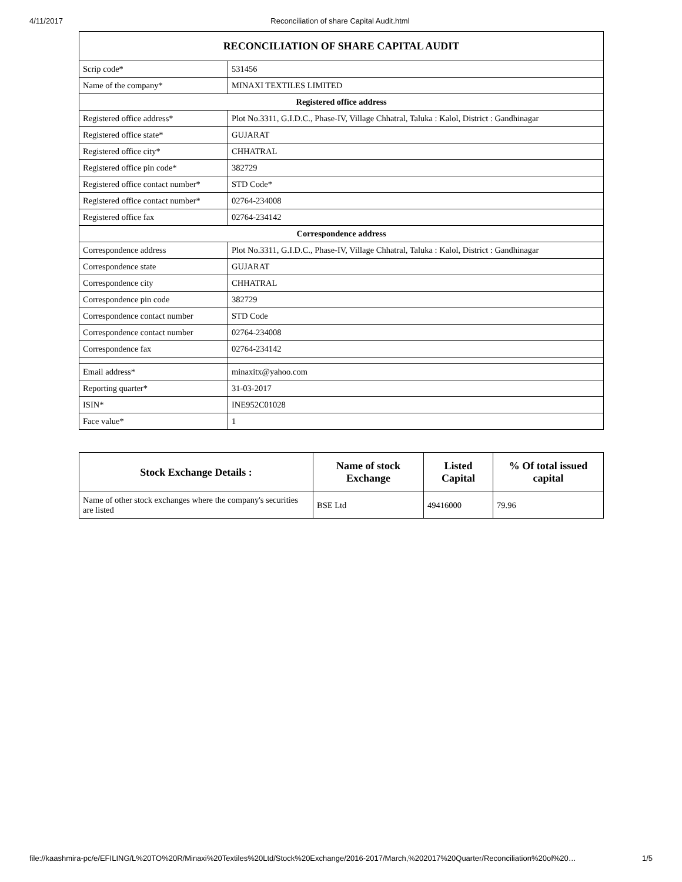4/11/2017 Reconciliation of share Capital Audit.html
| RECONCILIATION OF SHARE CAPITAL AUDIT | |
| Scrip code* | 531456 |
| Name of the company* | MINAXI TEXTILES LIMITED |
| Registered office address | |
| Registered office address* | Plot No.3311, G.I.D.C., Phase-IV, Village Chhatral, Taluka : Kalol, District : Gandhinagar |
| Registered office state* | GUJARAT |
| Registered office city* | CHHATRAL |
| Registered office pin code* | 382729 |
| Registered office contact number* | STD Code* |
| Registered office contact number* | 02764-234008 |
| Registered office fax | 02764-234142 |
| Correspondence address | |
| Correspondence address | Plot No.3311, G.I.D.C., Phase-IV, Village Chhatral, Taluka : Kalol, District : Gandhinagar |
| Correspondence state | GUJARAT |
| Correspondence city | CHHATRAL |
| Correspondence pin code | 382729 |
| Correspondence contact number | STD Code |
| Correspondence contact number | 02764-234008 |
| Correspondence fax | 02764-234142 |
| Email address* | minaxitx@yahoo.com |
| Reporting quarter* | 31-03-2017 |
| ISIN* | INE952C01028 |
| Face value* | 1 |
| Stock Exchange Details : | Name of stock Exchange | Listed Capital | % Of total issued capital |
| --- | --- | --- | --- |
| Name of other stock exchanges where the company's securities are listed | BSE Ltd | 49416000 | 79.96 |
file://kaashmira-pc/e/EFILING/L%20TO%20R/Minaxi%20Textiles%20Ltd/Stock%20Exchange/2016-2017/March,%202017%20Quarter/Reconciliation%20of%20… 1/5